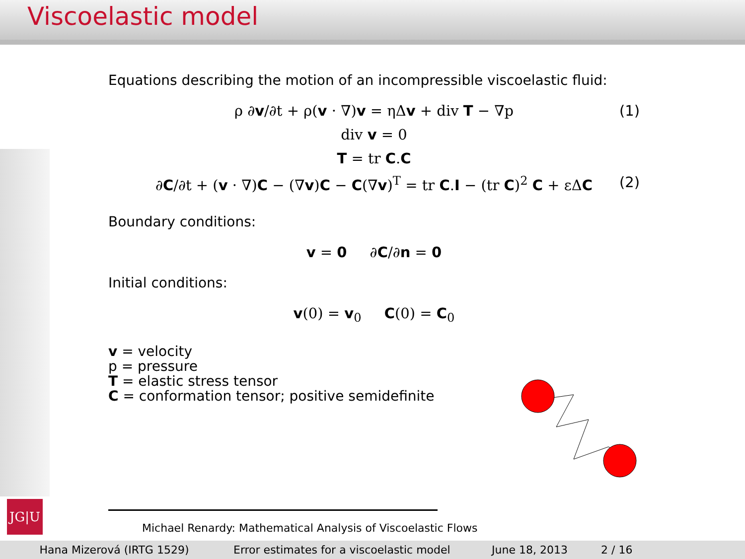Viscoelastic model
JG|U
Equations describing the motion of an incompressible viscoelastic fluid:
ρ ∂v/∂t + ρ(v · ∇)v = ηΔv + div T − ∇p (1)
div v = 0
T = tr C.C
∂C/∂t + (v · ∇)C − (∇v)C − C(∇v)<sup>T</sup> = tr C.I − (tr C)<sup>2</sup> C + εΔC (2)
Boundary conditions:
v = 0 ∂C/∂n = 0
Initial conditions:
v(0) = v<sub>0</sub> C(0) = C<sub>0</sub>
v = velocity
p = pressure
T = elastic stress tensor
C = conformation tensor; positive semidefinite
Michael Renardy: Mathematical Analysis of Viscoelastic Flows
Hana Mizerová (IRTG 1529) Error estimates for a viscoelastic model
June 18, 2013 2 / 16